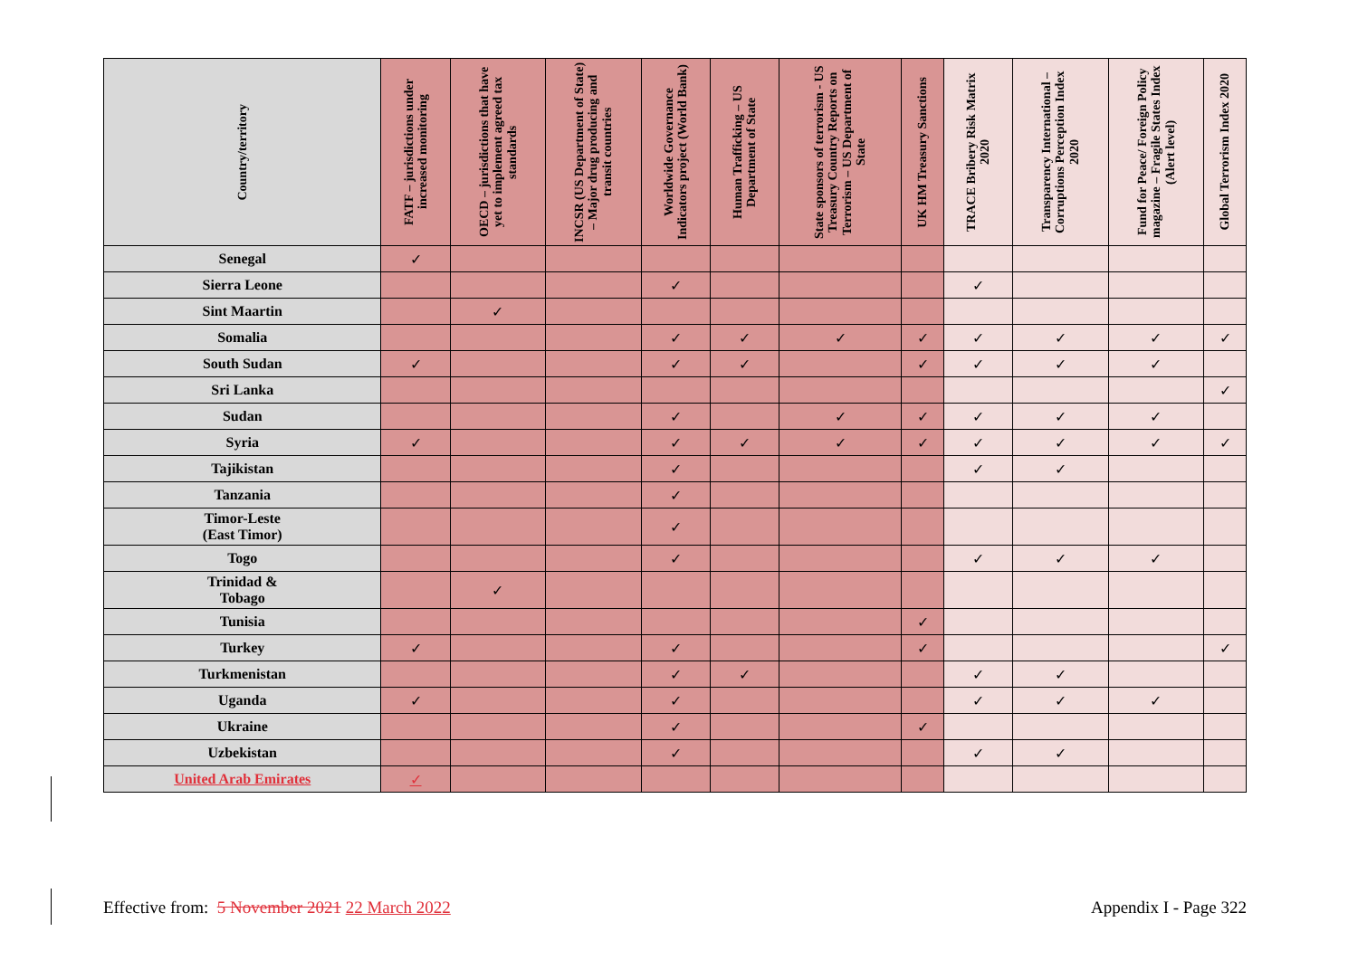| Country/territory | FATF – jurisdictions under increased monitoring | OECD – jurisdictions that have yet to implement agreed tax standards | INCSR (US Department of State) – Major drug producing and transit countries | Worldwide Governance Indicators project (World Bank) | Human Trafficking – US Department of State | State sponsors of terrorism - US Treasury Country Reports on Terrorism – US Department of State | UK HM Treasury Sanctions | TRACE Bribery Risk Matrix 2020 | Transparency International – Corruptions Perception Index 2020 | Fund for Peace/ Foreign Policy magazine – Fragile States Index (Alert level) | Global Terrorism Index 2020 |
| --- | --- | --- | --- | --- | --- | --- | --- | --- | --- | --- | --- |
| Senegal | ✓ | | | | | | | | | | |
| Sierra Leone | | | | ✓ | | | | ✓ | | | |
| Sint Maartin | | ✓ | | | | | | | | | |
| Somalia | | | | ✓ | ✓ | ✓ | ✓ | ✓ | ✓ | ✓ | ✓ |
| South Sudan | ✓ | | | ✓ | ✓ | | ✓ | ✓ | ✓ | ✓ | |
| Sri Lanka | | | | | | | | | | | ✓ |
| Sudan | | | | ✓ | | ✓ | ✓ | ✓ | ✓ | ✓ | |
| Syria | ✓ | | | ✓ | ✓ | ✓ | ✓ | ✓ | ✓ | ✓ | ✓ |
| Tajikistan | | | | ✓ | | | | ✓ | ✓ | | |
| Tanzania | | | | ✓ | | | | | | | |
| Timor-Leste (East Timor) | | | | ✓ | | | | | | | |
| Togo | | | | ✓ | | | | ✓ | ✓ | ✓ | |
| Trinidad & Tobago | | ✓ | | | | | | | | | |
| Tunisia | | | | | | | ✓ | | | | |
| Turkey | ✓ | | | ✓ | | | ✓ | | | | ✓ |
| Turkmenistan | | | | ✓ | ✓ | | | ✓ | ✓ | | |
| Uganda | ✓ | | | ✓ | | | | ✓ | ✓ | ✓ | |
| Ukraine | | | | ✓ | | | ✓ | | | | |
| Uzbekistan | | | | ✓ | | | | ✓ | ✓ | | |
| United Arab Emirates | ✓ | | | | | | | | | | |
Effective from: 5 November 2021 22 March 2022 Appendix I - Page 322